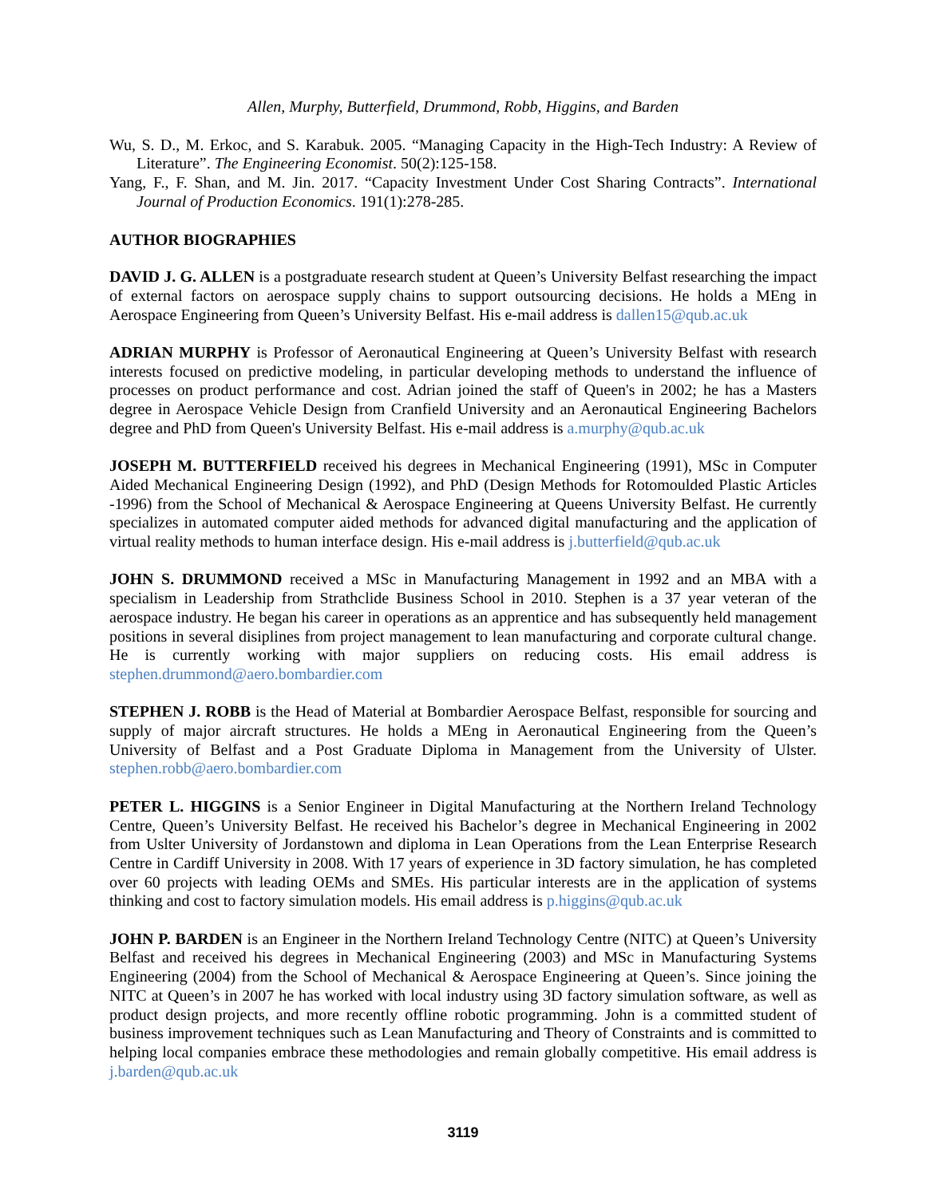Allen, Murphy, Butterfield, Drummond, Robb, Higgins, and Barden
Wu, S. D., M. Erkoc, and S. Karabuk. 2005. “Managing Capacity in the High-Tech Industry: A Review of Literature”. The Engineering Economist. 50(2):125-158.
Yang, F., F. Shan, and M. Jin. 2017. “Capacity Investment Under Cost Sharing Contracts”. International Journal of Production Economics. 191(1):278-285.
AUTHOR BIOGRAPHIES
DAVID J. G. ALLEN is a postgraduate research student at Queen’s University Belfast researching the impact of external factors on aerospace supply chains to support outsourcing decisions. He holds a MEng in Aerospace Engineering from Queen’s University Belfast. His e-mail address is dallen15@qub.ac.uk
ADRIAN MURPHY is Professor of Aeronautical Engineering at Queen’s University Belfast with research interests focused on predictive modeling, in particular developing methods to understand the influence of processes on product performance and cost. Adrian joined the staff of Queen's in 2002; he has a Masters degree in Aerospace Vehicle Design from Cranfield University and an Aeronautical Engineering Bachelors degree and PhD from Queen's University Belfast. His e-mail address is a.murphy@qub.ac.uk
JOSEPH M. BUTTERFIELD received his degrees in Mechanical Engineering (1991), MSc in Computer Aided Mechanical Engineering Design (1992), and PhD (Design Methods for Rotomoulded Plastic Articles -1996) from the School of Mechanical & Aerospace Engineering at Queens University Belfast. He currently specializes in automated computer aided methods for advanced digital manufacturing and the application of virtual reality methods to human interface design. His e-mail address is j.butterfield@qub.ac.uk
JOHN S. DRUMMOND received a MSc in Manufacturing Management in 1992 and an MBA with a specialism in Leadership from Strathclide Business School in 2010. Stephen is a 37 year veteran of the aerospace industry. He began his career in operations as an apprentice and has subsequently held management positions in several disiplines from project management to lean manufacturing and corporate cultural change. He is currently working with major suppliers on reducing costs. His email address is stephen.drummond@aero.bombardier.com
STEPHEN J. ROBB is the Head of Material at Bombardier Aerospace Belfast, responsible for sourcing and supply of major aircraft structures. He holds a MEng in Aeronautical Engineering from the Queen’s University of Belfast and a Post Graduate Diploma in Management from the University of Ulster. stephen.robb@aero.bombardier.com
PETER L. HIGGINS is a Senior Engineer in Digital Manufacturing at the Northern Ireland Technology Centre, Queen’s University Belfast. He received his Bachelor’s degree in Mechanical Engineering in 2002 from Uslter University of Jordanstown and diploma in Lean Operations from the Lean Enterprise Research Centre in Cardiff University in 2008. With 17 years of experience in 3D factory simulation, he has completed over 60 projects with leading OEMs and SMEs. His particular interests are in the application of systems thinking and cost to factory simulation models. His email address is p.higgins@qub.ac.uk
JOHN P. BARDEN is an Engineer in the Northern Ireland Technology Centre (NITC) at Queen’s University Belfast and received his degrees in Mechanical Engineering (2003) and MSc in Manufacturing Systems Engineering (2004) from the School of Mechanical & Aerospace Engineering at Queen’s. Since joining the NITC at Queen’s in 2007 he has worked with local industry using 3D factory simulation software, as well as product design projects, and more recently offline robotic programming. John is a committed student of business improvement techniques such as Lean Manufacturing and Theory of Constraints and is committed to helping local companies embrace these methodologies and remain globally competitive. His email address is j.barden@qub.ac.uk
3119